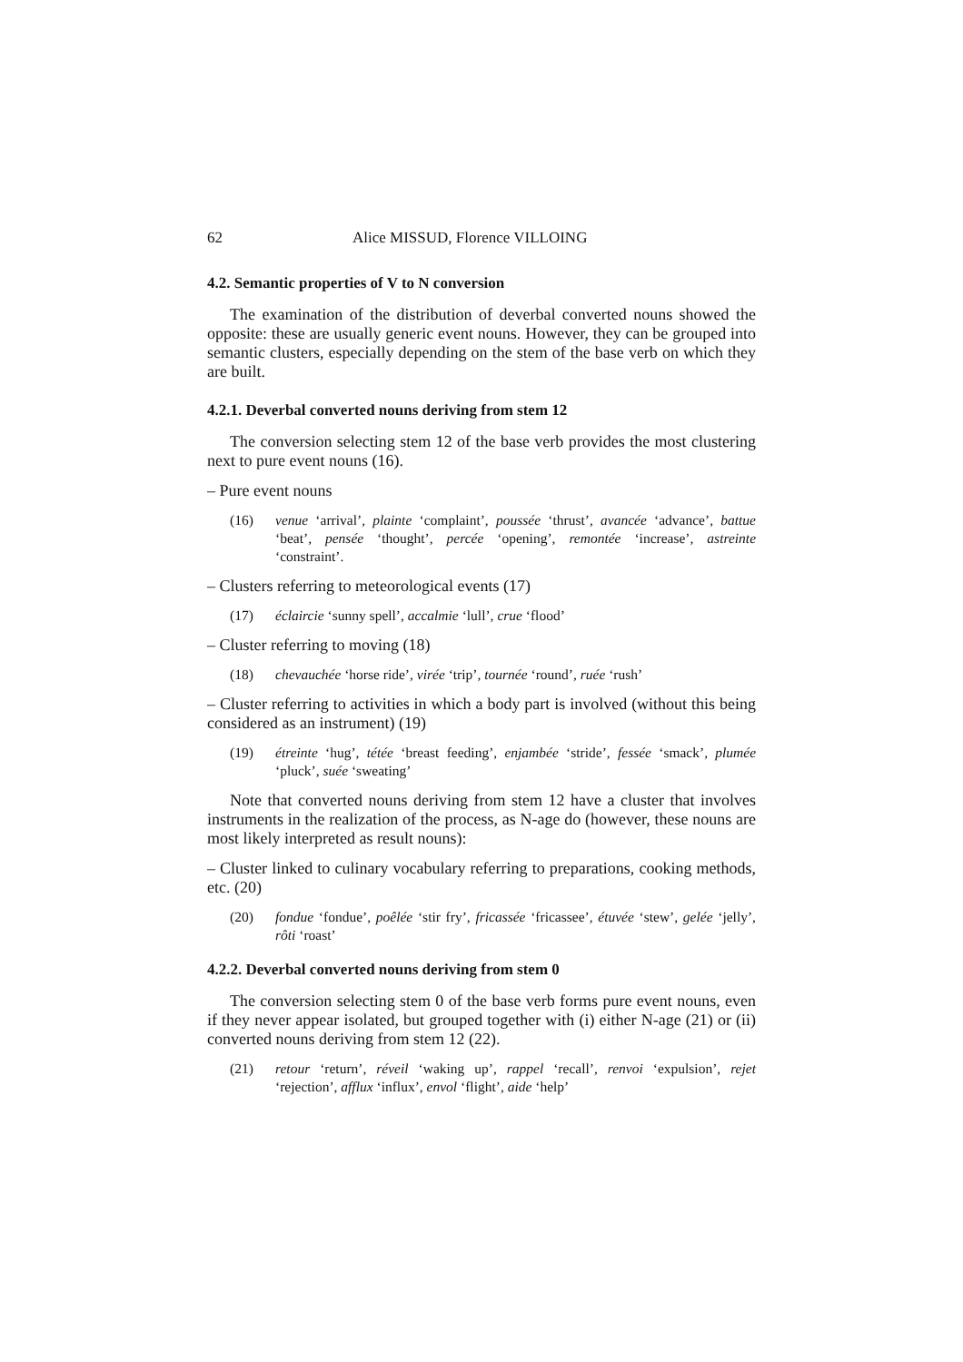62 Alice MISSUD, Florence VILLOING
4.2. Semantic properties of V to N conversion
The examination of the distribution of deverbal converted nouns showed the opposite: these are usually generic event nouns. However, they can be grouped into semantic clusters, especially depending on the stem of the base verb on which they are built.
4.2.1. Deverbal converted nouns deriving from stem 12
The conversion selecting stem 12 of the base verb provides the most clustering next to pure event nouns (16).
– Pure event nouns
(16) venue ‘arrival’, plainte ‘complaint’, poussée ‘thrust’, avancée ‘advance’, battue ‘beat’, pensée ‘thought’, percée ‘opening’, remontée ‘increase’, astreinte ‘constraint’.
– Clusters referring to meteorological events (17)
(17) éclaircie ‘sunny spell’, accalmie ‘lull’, crue ‘flood’
– Cluster referring to moving (18)
(18) chevauchée ‘horse ride’, virée ‘trip’, tournée ‘round’, ruée ‘rush’
– Cluster referring to activities in which a body part is involved (without this being considered as an instrument) (19)
(19) étreinte ‘hug’, tétée ‘breast feeding’, enjambée ‘stride’, fessée ‘smack’, plumée ‘pluck’, suée ‘sweating’
Note that converted nouns deriving from stem 12 have a cluster that involves instruments in the realization of the process, as N-age do (however, these nouns are most likely interpreted as result nouns):
– Cluster linked to culinary vocabulary referring to preparations, cooking methods, etc. (20)
(20) fondue ‘fondue’, poêlée ‘stir fry’, fricassée ‘fricassee’, étuvée ‘stew’, gelée ‘jelly’, rôti ‘roast’
4.2.2. Deverbal converted nouns deriving from stem 0
The conversion selecting stem 0 of the base verb forms pure event nouns, even if they never appear isolated, but grouped together with (i) either N-age (21) or (ii) converted nouns deriving from stem 12 (22).
(21) retour ‘return’, réveil ‘waking up’, rappel ‘recall’, renvoi ‘expulsion’, rejet ‘rejection’, afflux ‘influx’, envol ‘flight’, aide ‘help’